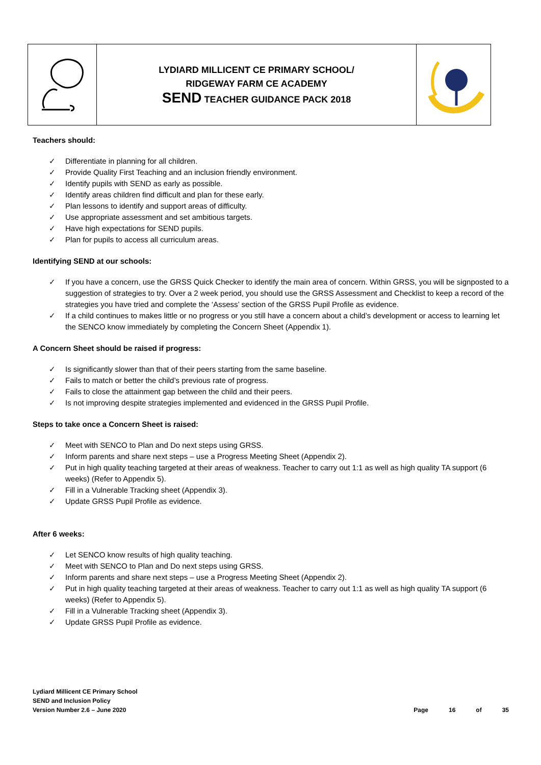| | LYDIARD MILLICENT CE PRIMARY SCHOOL/ RIDGEWAY FARM CE ACADEMY SEND TEACHER GUIDANCE PACK 2018 | |
Teachers should:
✓ Differentiate in planning for all children.
✓ Provide Quality First Teaching and an inclusion friendly environment.
✓ Identify pupils with SEND as early as possible.
✓ Identify areas children find difficult and plan for these early.
✓ Plan lessons to identify and support areas of difficulty.
✓ Use appropriate assessment and set ambitious targets.
✓ Have high expectations for SEND pupils.
✓ Plan for pupils to access all curriculum areas.
Identifying SEND at our schools:
✓ If you have a concern, use the GRSS Quick Checker to identify the main area of concern. Within GRSS, you will be signposted to a suggestion of strategies to try. Over a 2 week period, you should use the GRSS Assessment and Checklist to keep a record of the strategies you have tried and complete the ‘Assess’ section of the GRSS Pupil Profile as evidence.
✓ If a child continues to makes little or no progress or you still have a concern about a child’s development or access to learning let the SENCO know immediately by completing the Concern Sheet (Appendix 1).
A Concern Sheet should be raised if progress:
✓ Is significantly slower than that of their peers starting from the same baseline.
✓ Fails to match or better the child’s previous rate of progress.
✓ Fails to close the attainment gap between the child and their peers.
✓ Is not improving despite strategies implemented and evidenced in the GRSS Pupil Profile.
Steps to take once a Concern Sheet is raised:
✓ Meet with SENCO to Plan and Do next steps using GRSS.
✓ Inform parents and share next steps – use a Progress Meeting Sheet (Appendix 2).
✓ Put in high quality teaching targeted at their areas of weakness. Teacher to carry out 1:1 as well as high quality TA support (6 weeks) (Refer to Appendix 5).
✓ Fill in a Vulnerable Tracking sheet (Appendix 3).
✓ Update GRSS Pupil Profile as evidence.
After 6 weeks:
✓ Let SENCO know results of high quality teaching.
✓ Meet with SENCO to Plan and Do next steps using GRSS.
✓ Inform parents and share next steps – use a Progress Meeting Sheet (Appendix 2).
✓ Put in high quality teaching targeted at their areas of weakness. Teacher to carry out 1:1 as well as high quality TA support (6 weeks) (Refer to Appendix 5).
✓ Fill in a Vulnerable Tracking sheet (Appendix 3).
✓ Update GRSS Pupil Profile as evidence.
Lydiard Millicent CE Primary School
SEND and Inclusion Policy
Version Number 2.6 – June 2020
Page 16 of 35